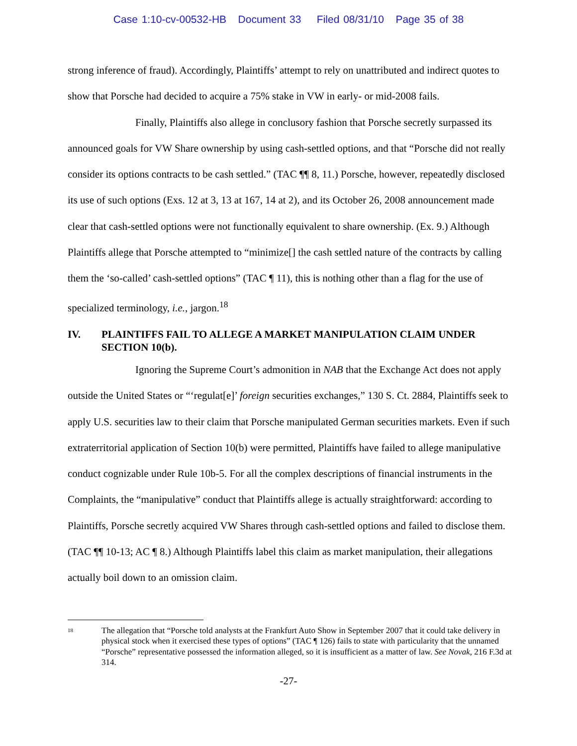Case 1:10-cv-00532-HB Document 33 Filed 08/31/10 Page 35 of 38
strong inference of fraud). Accordingly, Plaintiffs’ attempt to rely on unattributed and indirect quotes to show that Porsche had decided to acquire a 75% stake in VW in early- or mid-2008 fails.
Finally, Plaintiffs also allege in conclusory fashion that Porsche secretly surpassed its announced goals for VW Share ownership by using cash-settled options, and that “Porsche did not really consider its options contracts to be cash settled.” (TAC ¶¶ 8, 11.) Porsche, however, repeatedly disclosed its use of such options (Exs. 12 at 3, 13 at 167, 14 at 2), and its October 26, 2008 announcement made clear that cash-settled options were not functionally equivalent to share ownership. (Ex. 9.) Although Plaintiffs allege that Porsche attempted to “minimize[] the cash settled nature of the contracts by calling them the ‘so-called’ cash-settled options” (TAC ¶ 11), this is nothing other than a flag for the use of specialized terminology, i.e., jargon.<sup>18</sup>
IV. PLAINTIFFS FAIL TO ALLEGE A MARKET MANIPULATION CLAIM UNDER SECTION 10(b).
Ignoring the Supreme Court’s admonition in NAB that the Exchange Act does not apply outside the United States or “‘regulat[e]’ foreign securities exchanges,” 130 S. Ct. 2884, Plaintiffs seek to apply U.S. securities law to their claim that Porsche manipulated German securities markets. Even if such extraterritorial application of Section 10(b) were permitted, Plaintiffs have failed to allege manipulative conduct cognizable under Rule 10b-5. For all the complex descriptions of financial instruments in the Complaints, the “manipulative” conduct that Plaintiffs allege is actually straightforward: according to Plaintiffs, Porsche secretly acquired VW Shares through cash-settled options and failed to disclose them. (TAC ¶¶ 10-13; AC ¶ 8.) Although Plaintiffs label this claim as market manipulation, their allegations actually boil down to an omission claim.
<sup>18</sup>
The allegation that “Porsche told analysts at the Frankfurt Auto Show in September 2007 that it could take delivery in physical stock when it exercised these types of options” (TAC ¶ 126) fails to state with particularity that the unnamed “Porsche” representative possessed the information alleged, so it is insufficient as a matter of law. See Novak, 216 F.3d at 314.
-27-